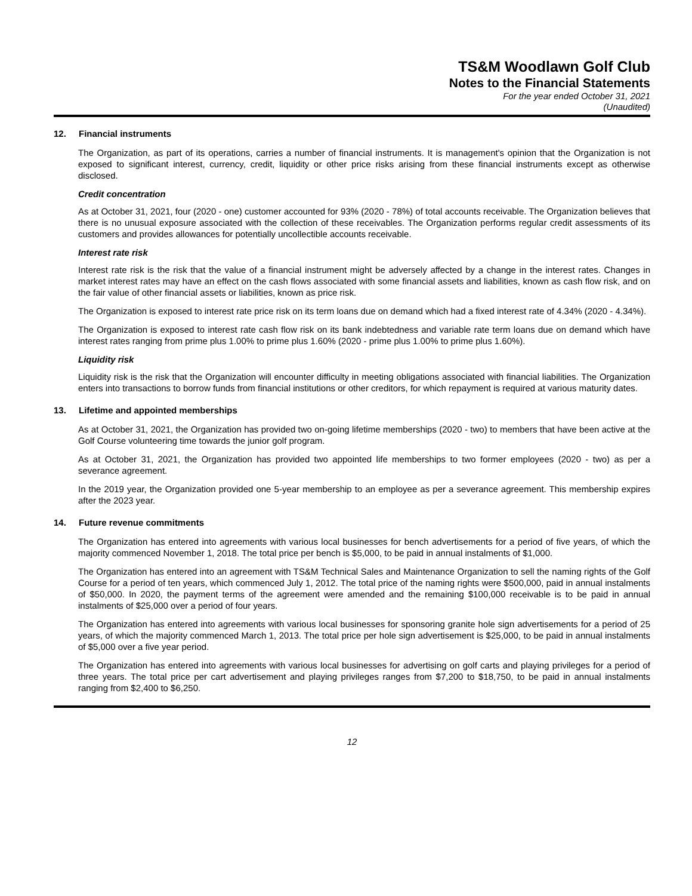TS&M Woodlawn Golf Club
Notes to the Financial Statements
For the year ended October 31, 2021
(Unaudited)
12. Financial instruments
The Organization, as part of its operations, carries a number of financial instruments. It is management's opinion that the Organization is not exposed to significant interest, currency, credit, liquidity or other price risks arising from these financial instruments except as otherwise disclosed.
Credit concentration
As at October 31, 2021, four (2020 - one) customer accounted for 93% (2020 - 78%) of total accounts receivable. The Organization believes that there is no unusual exposure associated with the collection of these receivables. The Organization performs regular credit assessments of its customers and provides allowances for potentially uncollectible accounts receivable.
Interest rate risk
Interest rate risk is the risk that the value of a financial instrument might be adversely affected by a change in the interest rates. Changes in market interest rates may have an effect on the cash flows associated with some financial assets and liabilities, known as cash flow risk, and on the fair value of other financial assets or liabilities, known as price risk.
The Organization is exposed to interest rate price risk on its term loans due on demand which had a fixed interest rate of 4.34% (2020 - 4.34%).
The Organization is exposed to interest rate cash flow risk on its bank indebtedness and variable rate term loans due on demand which have interest rates ranging from prime plus 1.00% to prime plus 1.60% (2020 - prime plus 1.00% to prime plus 1.60%).
Liquidity risk
Liquidity risk is the risk that the Organization will encounter difficulty in meeting obligations associated with financial liabilities. The Organization enters into transactions to borrow funds from financial institutions or other creditors, for which repayment is required at various maturity dates.
13. Lifetime and appointed memberships
As at October 31, 2021, the Organization has provided two on-going lifetime memberships (2020 - two) to members that have been active at the Golf Course volunteering time towards the junior golf program.
As at October 31, 2021, the Organization has provided two appointed life memberships to two former employees (2020 - two) as per a severance agreement.
In the 2019 year, the Organization provided one 5-year membership to an employee as per a severance agreement. This membership expires after the 2023 year.
14. Future revenue commitments
The Organization has entered into agreements with various local businesses for bench advertisements for a period of five years, of which the majority commenced November 1, 2018. The total price per bench is $5,000, to be paid in annual instalments of $1,000.
The Organization has entered into an agreement with TS&M Technical Sales and Maintenance Organization to sell the naming rights of the Golf Course for a period of ten years, which commenced July 1, 2012. The total price of the naming rights were $500,000, paid in annual instalments of $50,000. In 2020, the payment terms of the agreement were amended and the remaining $100,000 receivable is to be paid in annual instalments of $25,000 over a period of four years.
The Organization has entered into agreements with various local businesses for sponsoring granite hole sign advertisements for a period of 25 years, of which the majority commenced March 1, 2013. The total price per hole sign advertisement is $25,000, to be paid in annual instalments of $5,000 over a five year period.
The Organization has entered into agreements with various local businesses for advertising on golf carts and playing privileges for a period of three years. The total price per cart advertisement and playing privileges ranges from $7,200 to $18,750, to be paid in annual instalments ranging from $2,400 to $6,250.
12